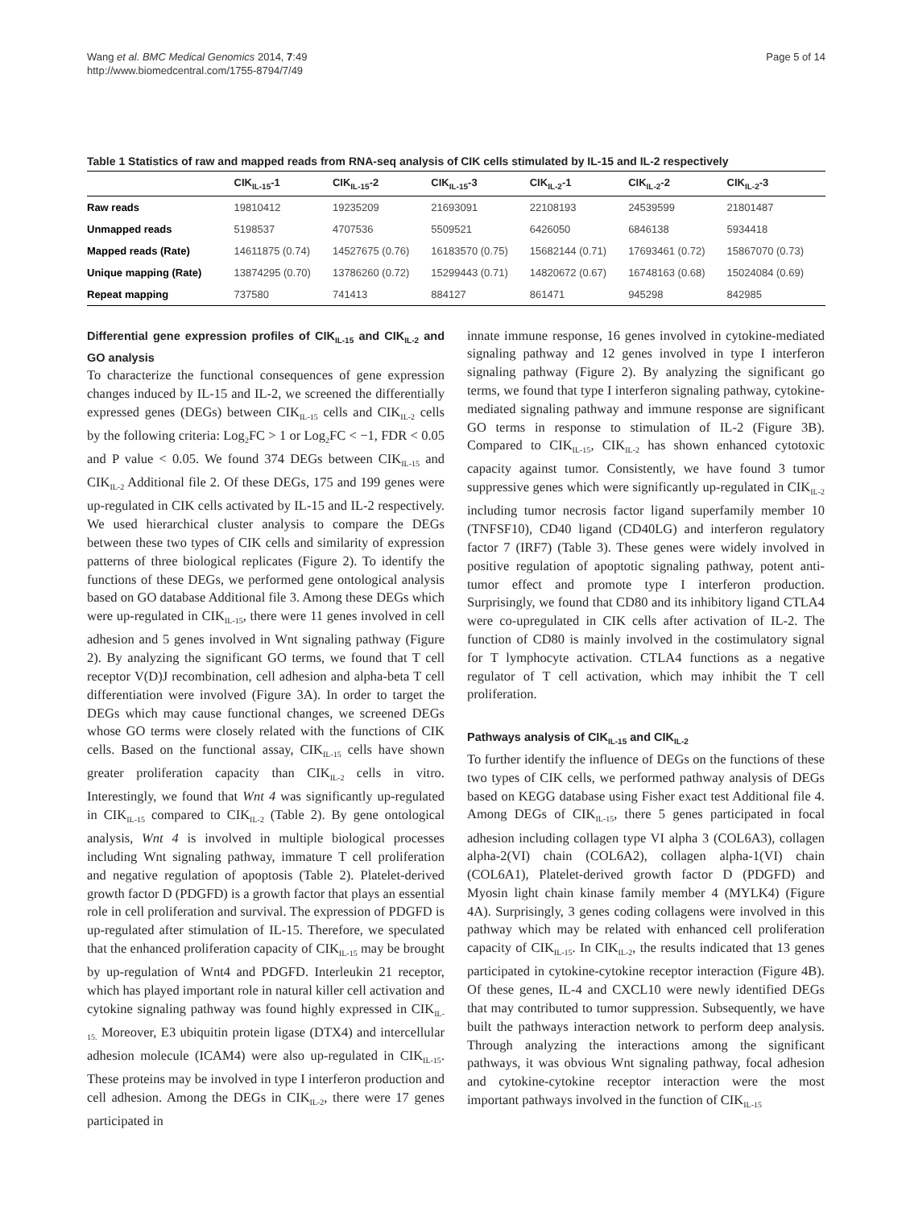Wang et al. BMC Medical Genomics 2014, 7:49
http://www.biomedcentral.com/1755-8794/7/49
Page 5 of 14
Table 1 Statistics of raw and mapped reads from RNA-seq analysis of CIK cells stimulated by IL-15 and IL-2 respectively
| | CIK<sub>IL-15</sub>-1 | CIK<sub>IL-15</sub>-2 | CIK<sub>IL-15</sub>-3 | CIK<sub>IL-2</sub>-1 | CIK<sub>IL-2</sub>-2 | CIK<sub>IL-2</sub>-3 |
| --- | --- | --- | --- | --- | --- | --- |
| Raw reads | 19810412 | 19235209 | 21693091 | 22108193 | 24539599 | 21801487 |
| Unmapped reads | 5198537 | 4707536 | 5509521 | 6426050 | 6846138 | 5934418 |
| Mapped reads (Rate) | 14611875 (0.74) | 14527675 (0.76) | 16183570 (0.75) | 15682144 (0.71) | 17693461 (0.72) | 15867070 (0.73) |
| Unique mapping (Rate) | 13874295 (0.70) | 13786260 (0.72) | 15299443 (0.71) | 14820672 (0.67) | 16748163 (0.68) | 15024084 (0.69) |
| Repeat mapping | 737580 | 741413 | 884127 | 861471 | 945298 | 842985 |
Differential gene expression profiles of CIK<sub>IL-15</sub> and CIK<sub>IL-2</sub> and GO analysis
To characterize the functional consequences of gene expression changes induced by IL-15 and IL-2, we screened the differentially expressed genes (DEGs) between CIK<sub>IL-15</sub> cells and CIK<sub>IL-2</sub> cells by the following criteria: Log<sub>2</sub>FC > 1 or Log<sub>2</sub>FC < −1, FDR < 0.05 and P value < 0.05. We found 374 DEGs between CIK<sub>IL-15</sub> and CIK<sub>IL-2</sub> Additional file 2. Of these DEGs, 175 and 199 genes were up-regulated in CIK cells activated by IL-15 and IL-2 respectively. We used hierarchical cluster analysis to compare the DEGs between these two types of CIK cells and similarity of expression patterns of three biological replicates (Figure 2). To identify the functions of these DEGs, we performed gene ontological analysis based on GO database Additional file 3. Among these DEGs which were up-regulated in CIK<sub>IL-15</sub>, there were 11 genes involved in cell adhesion and 5 genes involved in Wnt signaling pathway (Figure 2). By analyzing the significant GO terms, we found that T cell receptor V(D)J recombination, cell adhesion and alpha-beta T cell differentiation were involved (Figure 3A). In order to target the DEGs which may cause functional changes, we screened DEGs whose GO terms were closely related with the functions of CIK cells. Based on the functional assay, CIK<sub>IL-15</sub> cells have shown greater proliferation capacity than CIK<sub>IL-2</sub> cells in vitro. Interestingly, we found that Wnt 4 was significantly up-regulated in CIK<sub>IL-15</sub> compared to CIK<sub>IL-2</sub> (Table 2). By gene ontological analysis, Wnt 4 is involved in multiple biological processes including Wnt signaling pathway, immature T cell proliferation and negative regulation of apoptosis (Table 2). Platelet-derived growth factor D (PDGFD) is a growth factor that plays an essential role in cell proliferation and survival. The expression of PDGFD is up-regulated after stimulation of IL-15. Therefore, we speculated that the enhanced proliferation capacity of CIK<sub>IL-15</sub> may be brought by up-regulation of Wnt4 and PDGFD. Interleukin 21 receptor, which has played important role in natural killer cell activation and cytokine signaling pathway was found highly expressed in CIK<sub>IL-15.</sub> Moreover, E3 ubiquitin protein ligase (DTX4) and intercellular adhesion molecule (ICAM4) were also up-regulated in CIK<sub>IL-15</sub>. These proteins may be involved in type I interferon production and cell adhesion. Among the DEGs in CIK<sub>IL-2</sub>, there were 17 genes participated in
innate immune response, 16 genes involved in cytokine-mediated signaling pathway and 12 genes involved in type I interferon signaling pathway (Figure 2). By analyzing the significant go terms, we found that type I interferon signaling pathway, cytokine-mediated signaling pathway and immune response are significant GO terms in response to stimulation of IL-2 (Figure 3B). Compared to CIK<sub>IL-15</sub>, CIK<sub>IL-2</sub> has shown enhanced cytotoxic capacity against tumor. Consistently, we have found 3 tumor suppressive genes which were significantly up-regulated in CIK<sub>IL-2</sub> including tumor necrosis factor ligand superfamily member 10 (TNFSF10), CD40 ligand (CD40LG) and interferon regulatory factor 7 (IRF7) (Table 3). These genes were widely involved in positive regulation of apoptotic signaling pathway, potent anti-tumor effect and promote type I interferon production. Surprisingly, we found that CD80 and its inhibitory ligand CTLA4 were co-upregulated in CIK cells after activation of IL-2. The function of CD80 is mainly involved in the costimulatory signal for T lymphocyte activation. CTLA4 functions as a negative regulator of T cell activation, which may inhibit the T cell proliferation.
Pathways analysis of CIK<sub>IL-15</sub> and CIK<sub>IL-2</sub>
To further identify the influence of DEGs on the functions of these two types of CIK cells, we performed pathway analysis of DEGs based on KEGG database using Fisher exact test Additional file 4. Among DEGs of CIK<sub>IL-15</sub>, there 5 genes participated in focal adhesion including collagen type VI alpha 3 (COL6A3), collagen alpha-2(VI) chain (COL6A2), collagen alpha-1(VI) chain (COL6A1), Platelet-derived growth factor D (PDGFD) and Myosin light chain kinase family member 4 (MYLK4) (Figure 4A). Surprisingly, 3 genes coding collagens were involved in this pathway which may be related with enhanced cell proliferation capacity of CIK<sub>IL-15</sub>. In CIK<sub>IL-2</sub>, the results indicated that 13 genes participated in cytokine-cytokine receptor interaction (Figure 4B). Of these genes, IL-4 and CXCL10 were newly identified DEGs that may contributed to tumor suppression. Subsequently, we have built the pathways interaction network to perform deep analysis. Through analyzing the interactions among the significant pathways, it was obvious Wnt signaling pathway, focal adhesion and cytokine-cytokine receptor interaction were the most important pathways involved in the function of CIK<sub>IL-15</sub>